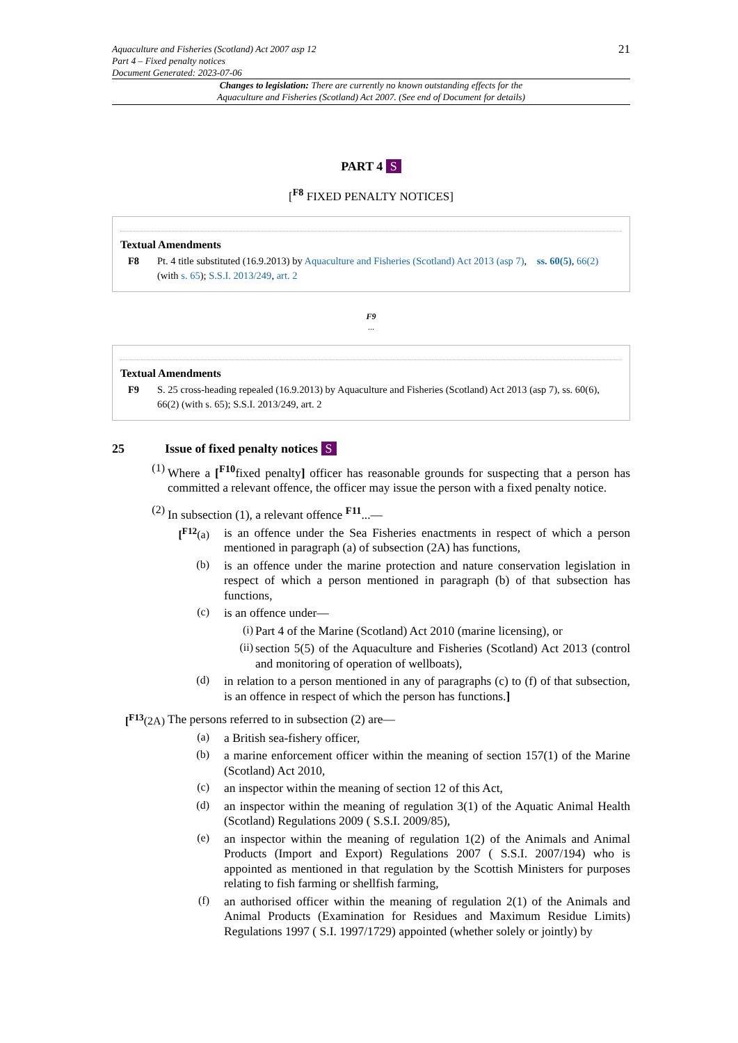Aquaculture and Fisheries (Scotland) Act 2007 asp 12
Part 4 – Fixed penalty notices
Document Generated: 2023-07-06
21
Changes to legislation: There are currently no known outstanding effects for the
Aquaculture and Fisheries (Scotland) Act 2007. (See end of Document for details)
PART 4 S
[<sup>F8</sup> FIXED PENALTY NOTICES]
Textual Amendments
F8 Pt. 4 title substituted (16.9.2013) by Aquaculture and Fisheries (Scotland) Act 2013 (asp 7), ss. 60(5), 66(2) (with s. 65); S.S.I. 2013/249, art. 2
F9
...
Textual Amendments
F9 S. 25 cross-heading repealed (16.9.2013) by Aquaculture and Fisheries (Scotland) Act 2013 (asp 7), ss. 60(6), 66(2) (with s. 65); S.S.I. 2013/249, art. 2
25 Issue of fixed penalty notices S
(1)
Where a [<sup>F10</sup>fixed penalty] officer has reasonable grounds for suspecting that a person has committed a relevant offence, the officer may issue the person with a fixed penalty notice.
(2)
In subsection (1), a relevant offence <sup>F11</sup>...—
[<sup>F12</sup>(a)
is an offence under the Sea Fisheries enactments in respect of which a person mentioned in paragraph (a) of subsection (2A) has functions,
(b)
is an offence under the marine protection and nature conservation legislation in respect of which a person mentioned in paragraph (b) of that subsection has functions,
(c)
is an offence under—
(i)
Part 4 of the Marine (Scotland) Act 2010 (marine licensing), or
(ii)
section 5(5) of the Aquaculture and Fisheries (Scotland) Act 2013 (control and monitoring of operation of wellboats),
(d)
in relation to a person mentioned in any of paragraphs (c) to (f) of that subsection, is an offence in respect of which the person has functions.]
[<sup>F13</sup>(2A)
The persons referred to in subsection (2) are—
(a)
a British sea-fishery officer,
(b)
a marine enforcement officer within the meaning of section 157(1) of the Marine (Scotland) Act 2010,
(c)
an inspector within the meaning of section 12 of this Act,
(d)
an inspector within the meaning of regulation 3(1) of the Aquatic Animal Health (Scotland) Regulations 2009 ( S.S.I. 2009/85),
(e)
an inspector within the meaning of regulation 1(2) of the Animals and Animal Products (Import and Export) Regulations 2007 ( S.S.I. 2007/194) who is appointed as mentioned in that regulation by the Scottish Ministers for purposes relating to fish farming or shellfish farming,
(f)
an authorised officer within the meaning of regulation 2(1) of the Animals and Animal Products (Examination for Residues and Maximum Residue Limits) Regulations 1997 ( S.I. 1997/1729) appointed (whether solely or jointly) by